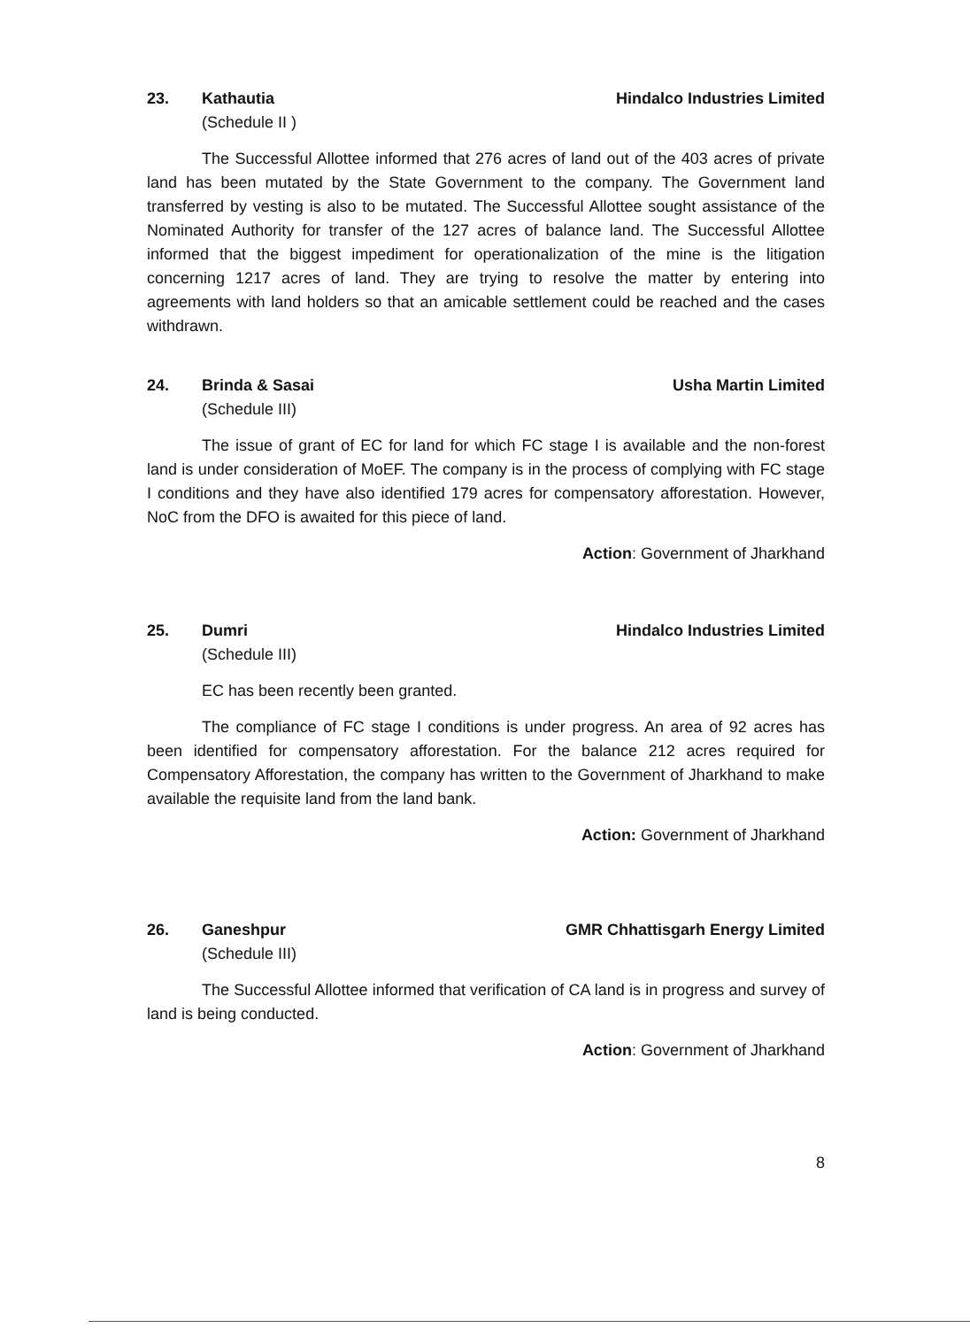23. Kathautia Hindalco Industries Limited
(Schedule II )
The Successful Allottee informed that 276 acres of land out of the 403 acres of private land has been mutated by the State Government to the company. The Government land transferred by vesting is also to be mutated. The Successful Allottee sought assistance of the Nominated Authority for transfer of the 127 acres of balance land. The Successful Allottee informed that the biggest impediment for operationalization of the mine is the litigation concerning 1217 acres of land. They are trying to resolve the matter by entering into agreements with land holders so that an amicable settlement could be reached and the cases withdrawn.
24. Brinda & Sasai Usha Martin Limited
(Schedule III)
The issue of grant of EC for land for which FC stage I is available and the non-forest land is under consideration of MoEF. The company is in the process of complying with FC stage I conditions and they have also identified 179 acres for compensatory afforestation. However, NoC from the DFO is awaited for this piece of land.
Action: Government of Jharkhand
25. Dumri Hindalco Industries Limited
(Schedule III)
EC has been recently been granted.
The compliance of FC stage I conditions is under progress. An area of 92 acres has been identified for compensatory afforestation. For the balance 212 acres required for Compensatory Afforestation, the company has written to the Government of Jharkhand to make available the requisite land from the land bank.
Action: Government of Jharkhand
26. Ganeshpur GMR Chhattisgarh Energy Limited
(Schedule III)
The Successful Allottee informed that verification of CA land is in progress and survey of land is being conducted.
Action: Government of Jharkhand
8